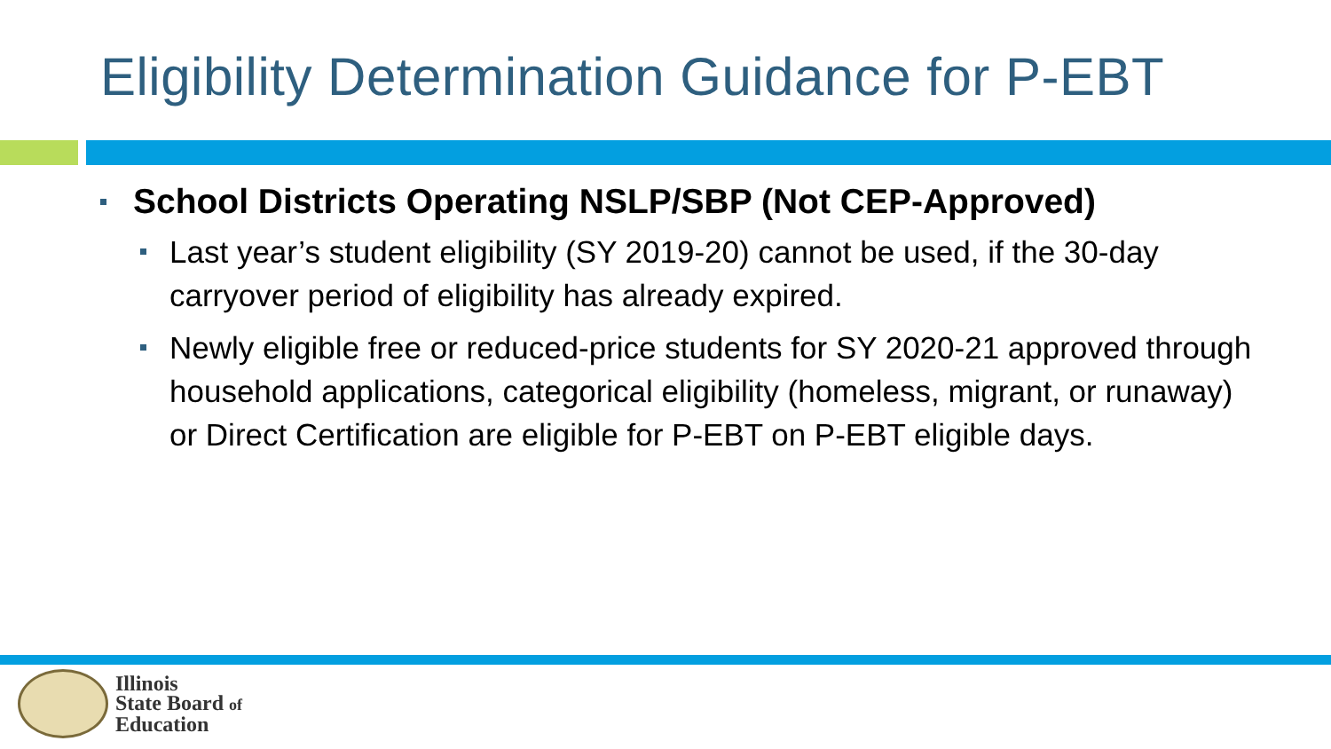Eligibility Determination Guidance for P-EBT
School Districts Operating NSLP/SBP (Not CEP-Approved)
Last year’s student eligibility (SY 2019-20) cannot be used, if the 30-day carryover period of eligibility has already expired.
Newly eligible free or reduced-price students for SY 2020-21 approved through household applications, categorical eligibility (homeless, migrant, or runaway) or Direct Certification are eligible for P-EBT on P-EBT eligible days.
Illinois
State Board of
Education